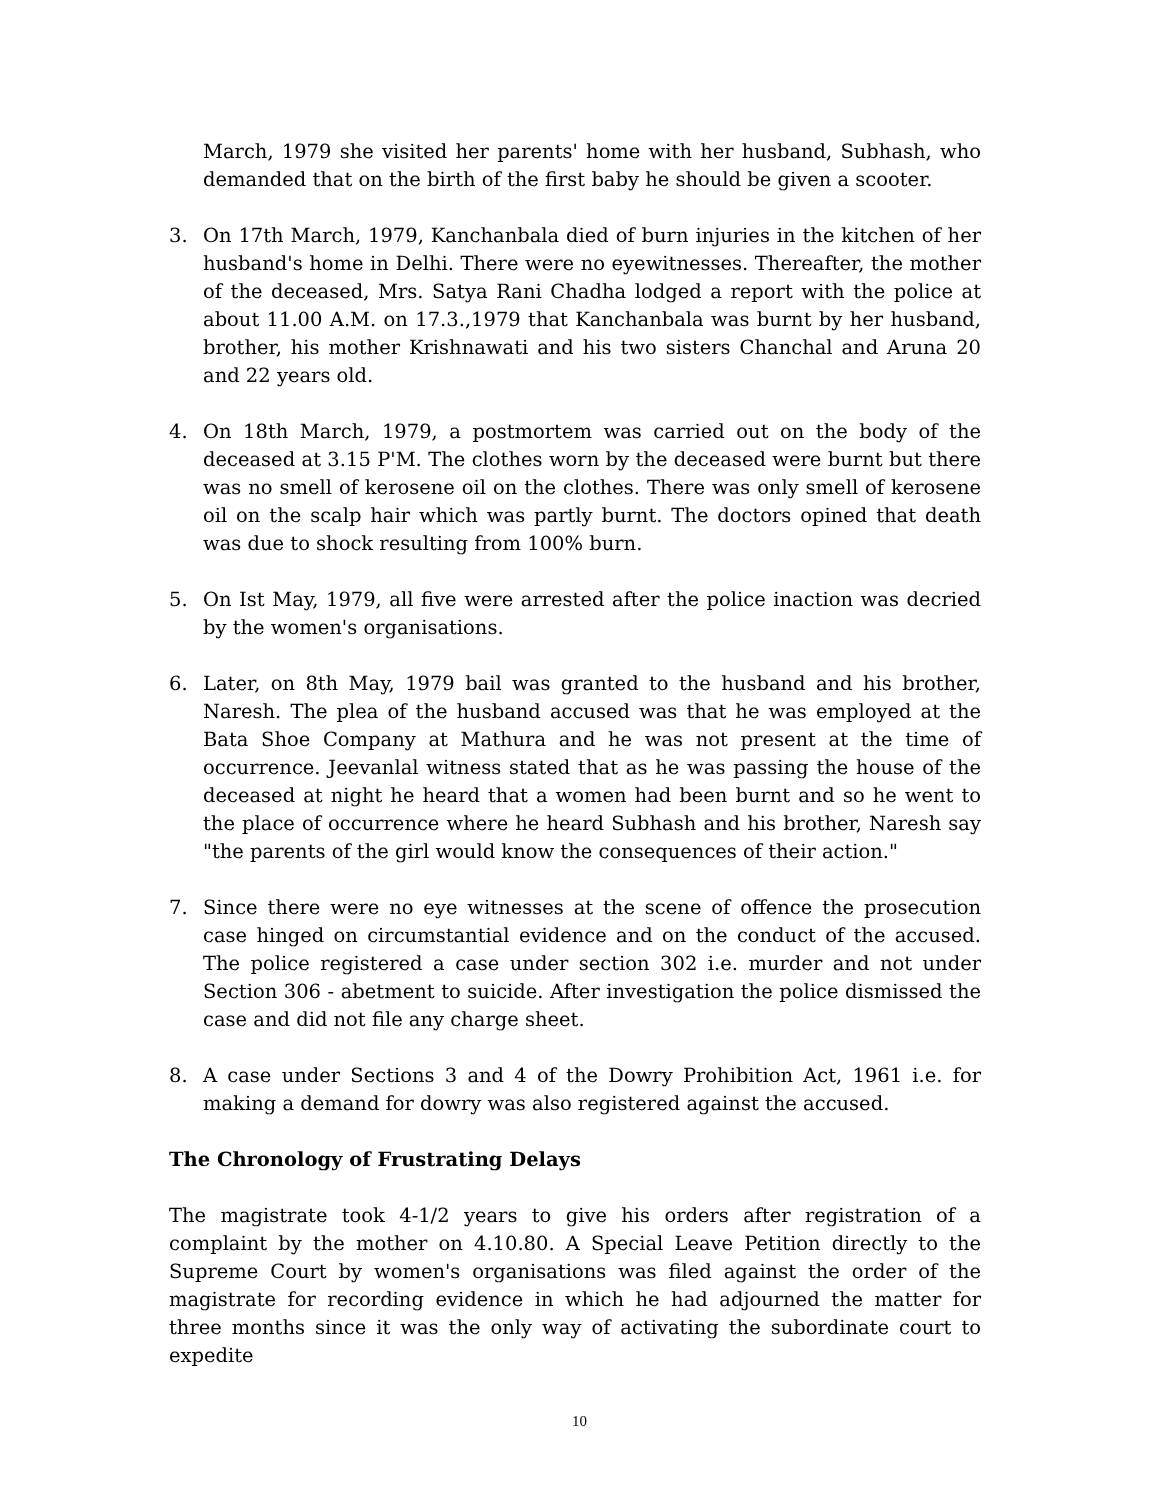March, 1979 she visited her parents' home with her husband, Subhash, who demanded that on the birth of the first baby he should be given a scooter.
3. On 17th March, 1979, Kanchanbala died of burn injuries in the kitchen of her husband's home in Delhi. There were no eyewitnesses. Thereafter, the mother of the deceased, Mrs. Satya Rani Chadha lodged a report with the police at about 11.00 A.M. on 17.3.,1979 that Kanchanbala was burnt by her husband, brother, his mother Krishnawati and his two sisters Chanchal and Aruna 20 and 22 years old.
4. On 18th March, 1979, a postmortem was carried out on the body of the deceased at 3.15 P'M. The clothes worn by the deceased were burnt but there was no smell of kerosene oil on the clothes. There was only smell of kerosene oil on the scalp hair which was partly burnt. The doctors opined that death was due to shock resulting from 100% burn.
5. On Ist May, 1979, all five were arrested after the police inaction was decried by the women's organisations.
6. Later, on 8th May, 1979 bail was granted to the husband and his brother, Naresh. The plea of the husband accused was that he was employed at the Bata Shoe Company at Mathura and he was not present at the time of occurrence. Jeevanlal witness stated that as he was passing the house of the deceased at night he heard that a women had been burnt and so he went to the place of occurrence where he heard Subhash and his brother, Naresh say "the parents of the girl would know the consequences of their action."
7. Since there were no eye witnesses at the scene of offence the prosecution case hinged on circumstantial evidence and on the conduct of the accused. The police registered a case under section 302 i.e. murder and not under Section 306 - abetment to suicide. After investigation the police dismissed the case and did not file any charge sheet.
8. A case under Sections 3 and 4 of the Dowry Prohibition Act, 1961 i.e. for making a demand for dowry was also registered against the accused.
The Chronology of Frustrating Delays
The magistrate took 4-1/2 years to give his orders after registration of a complaint by the mother on 4.10.80. A Special Leave Petition directly to the Supreme Court by women's organisations was filed against the order of the magistrate for recording evidence in which he had adjourned the matter for three months since it was the only way of activating the subordinate court to expedite
10